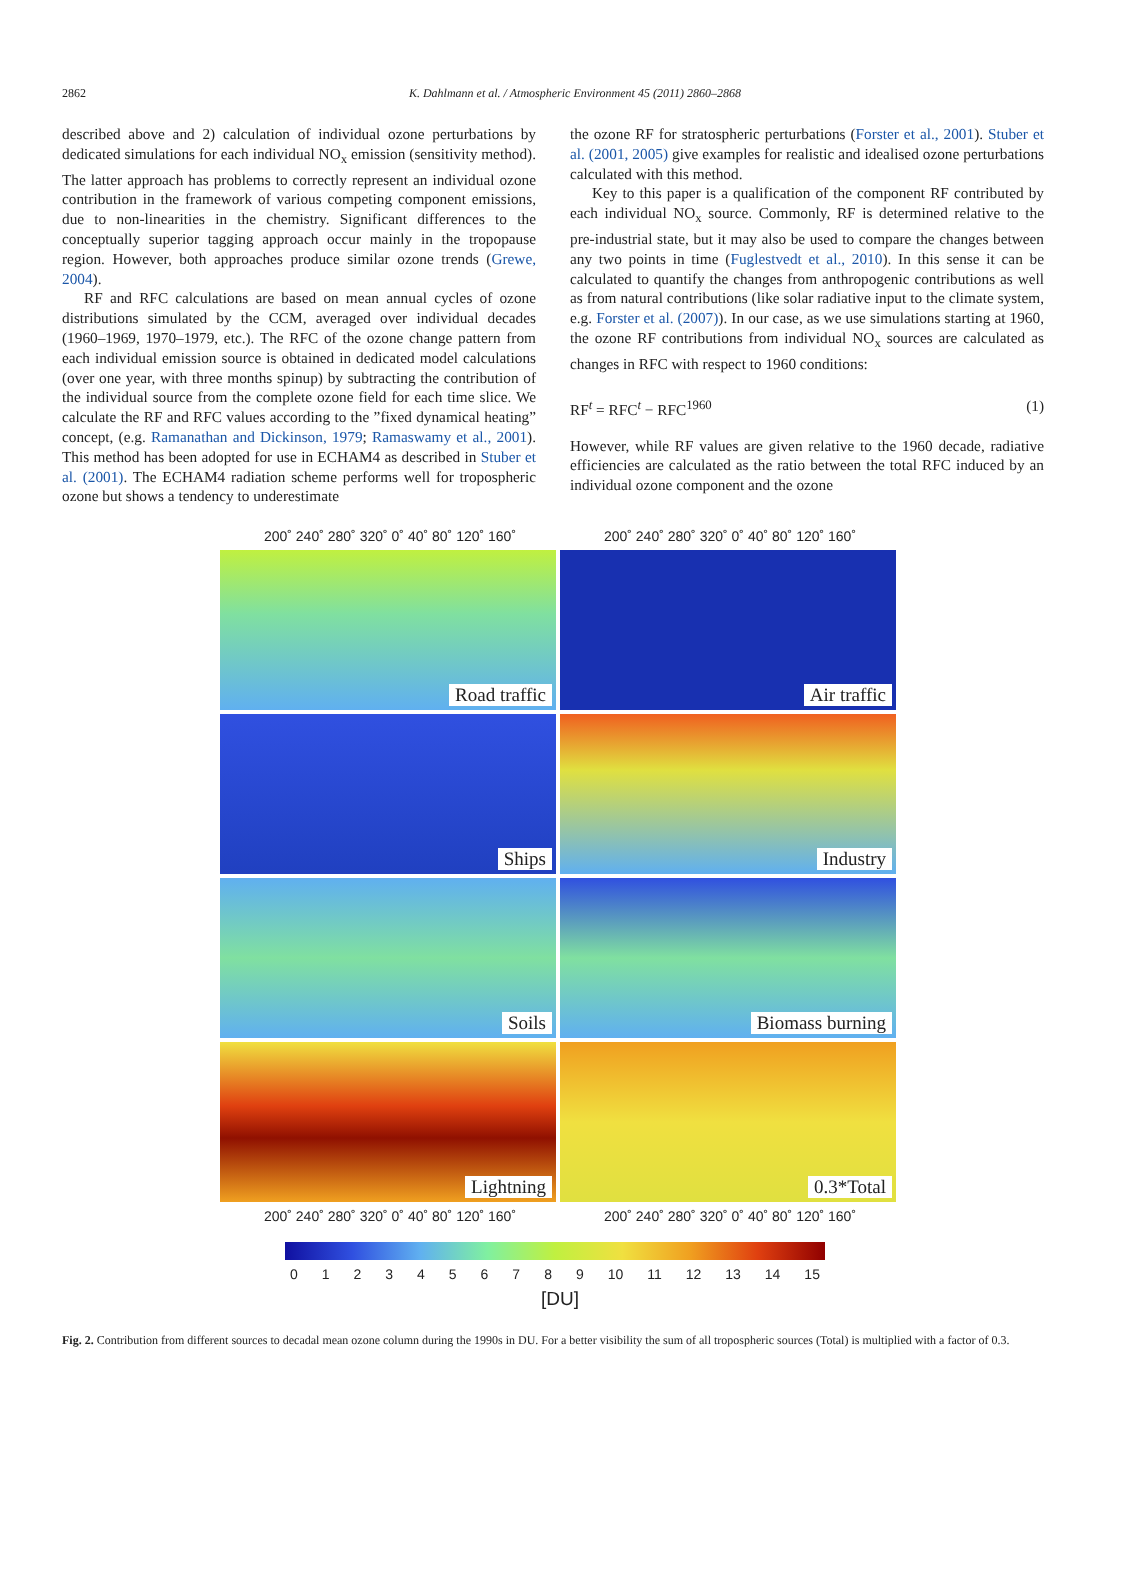2862
K. Dahlmann et al. / Atmospheric Environment 45 (2011) 2860–2868
described above and 2) calculation of individual ozone perturbations by dedicated simulations for each individual NO<sub>x</sub> emission (sensitivity method). The latter approach has problems to correctly represent an individual ozone contribution in the framework of various competing component emissions, due to non-linearities in the chemistry. Significant differences to the conceptually superior tagging approach occur mainly in the tropopause region. However, both approaches produce similar ozone trends (Grewe, 2004).
RF and RFC calculations are based on mean annual cycles of ozone distributions simulated by the CCM, averaged over individual decades (1960–1969, 1970–1979, etc.). The RFC of the ozone change pattern from each individual emission source is obtained in dedicated model calculations (over one year, with three months spinup) by subtracting the contribution of the individual source from the complete ozone field for each time slice. We calculate the RF and RFC values according to the ”fixed dynamical heating” concept, (e.g. Ramanathan and Dickinson, 1979; Ramaswamy et al., 2001). This method has been adopted for use in ECHAM4 as described in Stuber et al. (2001). The ECHAM4 radiation scheme performs well for tropospheric ozone but shows a tendency to underestimate
the ozone RF for stratospheric perturbations (Forster et al., 2001). Stuber et al. (2001, 2005) give examples for realistic and idealised ozone perturbations calculated with this method.
Key to this paper is a qualification of the component RF contributed by each individual NO<sub>x</sub> source. Commonly, RF is determined relative to the pre-industrial state, but it may also be used to compare the changes between any two points in time (Fuglestvedt et al., 2010). In this sense it can be calculated to quantify the changes from anthropogenic contributions as well as from natural contributions (like solar radiative input to the climate system, e.g. Forster et al. (2007)). In our case, as we use simulations starting at 1960, the ozone RF contributions from individual NO<sub>x</sub> sources are calculated as changes in RFC with respect to 1960 conditions:
RF<sup>t</sup> = RFC<sup>t</sup> − RFC<sup>1960</sup> (1)
However, while RF values are given relative to the 1960 decade, radiative efficiencies are calculated as the ratio between the total RFC induced by an individual ozone component and the ozone
200˚ 240˚ 280˚ 320˚ 0˚ 40˚ 80˚ 120˚ 160˚ 200˚ 240˚ 280˚ 320˚ 0˚ 40˚ 80˚ 120˚ 160˚
Road traffic
Air traffic
Ships
Industry
Soils
Biomass burning
Lightning
0.3*Total
200˚ 240˚ 280˚ 320˚ 0˚ 40˚ 80˚ 120˚ 160˚ 200˚ 240˚ 280˚ 320˚ 0˚ 40˚ 80˚ 120˚ 160˚
0 1 2 3 4 5 6 7 8 9 10 11 12 13 14 15
[DU]
Fig. 2. Contribution from different sources to decadal mean ozone column during the 1990s in DU. For a better visibility the sum of all tropospheric sources (Total) is multiplied with a factor of 0.3.